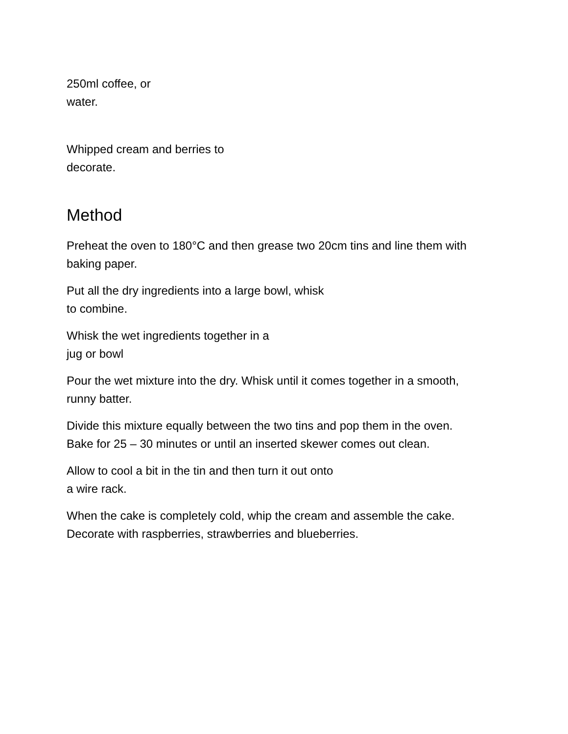250ml coffee, or
water.
Whipped cream and berries to
decorate.
Method
Preheat the oven to 180°C and then grease two 20cm tins and line them with baking paper.
Put all the dry ingredients into a large bowl, whisk
to combine.
Whisk the wet ingredients together in a
jug or bowl
Pour the wet mixture into the dry. Whisk until it comes together in a smooth, runny batter.
Divide this mixture equally between the two tins and pop them in the oven. Bake for 25 – 30 minutes or until an inserted skewer comes out clean.
Allow to cool a bit in the tin and then turn it out onto
a wire rack.
When the cake is completely cold, whip the cream and assemble the cake. Decorate with raspberries, strawberries and blueberries.